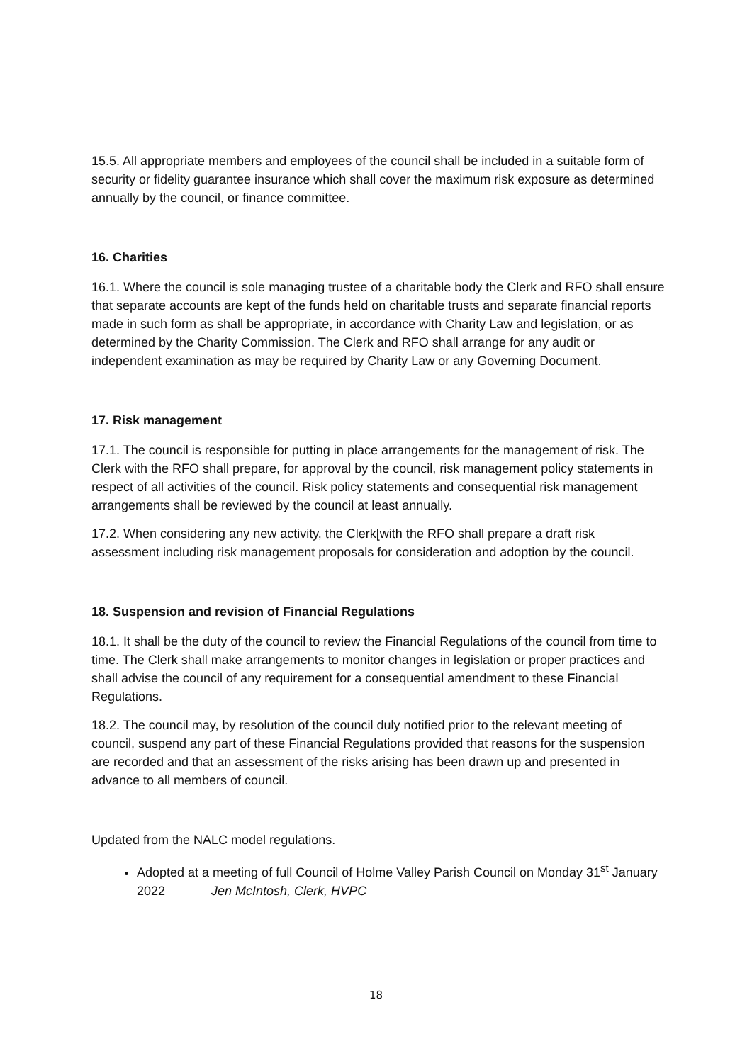15.5. All appropriate members and employees of the council shall be included in a suitable form of security or fidelity guarantee insurance which shall cover the maximum risk exposure as determined annually by the council, or finance committee.
16. Charities
16.1. Where the council is sole managing trustee of a charitable body the Clerk and RFO shall ensure that separate accounts are kept of the funds held on charitable trusts and separate financial reports made in such form as shall be appropriate, in accordance with Charity Law and legislation, or as determined by the Charity Commission. The Clerk and RFO shall arrange for any audit or independent examination as may be required by Charity Law or any Governing Document.
17. Risk management
17.1. The council is responsible for putting in place arrangements for the management of risk. The Clerk with the RFO shall prepare, for approval by the council, risk management policy statements in respect of all activities of the council. Risk policy statements and consequential risk management arrangements shall be reviewed by the council at least annually.
17.2. When considering any new activity, the Clerk[with the RFO shall prepare a draft risk assessment including risk management proposals for consideration and adoption by the council.
18. Suspension and revision of Financial Regulations
18.1. It shall be the duty of the council to review the Financial Regulations of the council from time to time. The Clerk shall make arrangements to monitor changes in legislation or proper practices and shall advise the council of any requirement for a consequential amendment to these Financial Regulations.
18.2. The council may, by resolution of the council duly notified prior to the relevant meeting of council, suspend any part of these Financial Regulations provided that reasons for the suspension are recorded and that an assessment of the risks arising has been drawn up and presented in advance to all members of council.
Updated from the NALC model regulations.
Adopted at a meeting of full Council of Holme Valley Parish Council on Monday 31<sup>st</sup> January 2022 Jen McIntosh, Clerk, HVPC
18